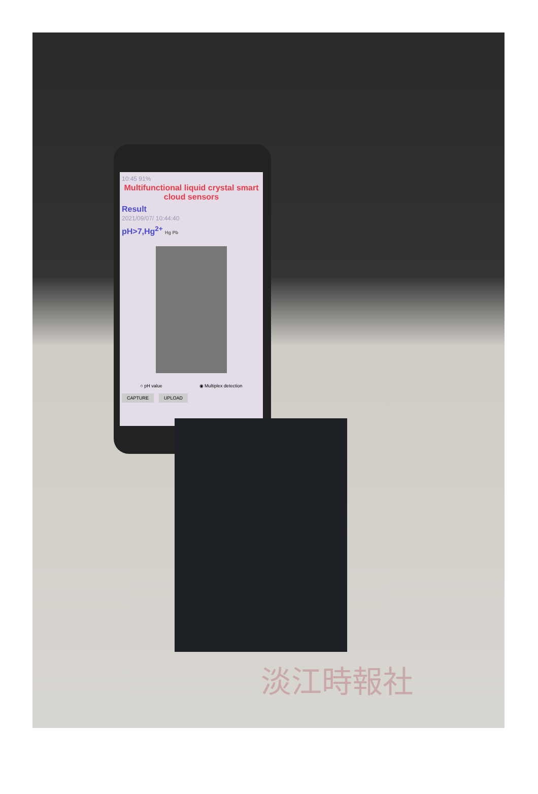10:45 91%
Multifunctional liquid crystal smart cloud sensors
Result
2021/09/07/ 10:44:40
pH>7,Hg<sup>2+</sup> Hg Pb
○ pH value ◉ Multiplex detection
CAPTURE UPLOAD
淡江時報社